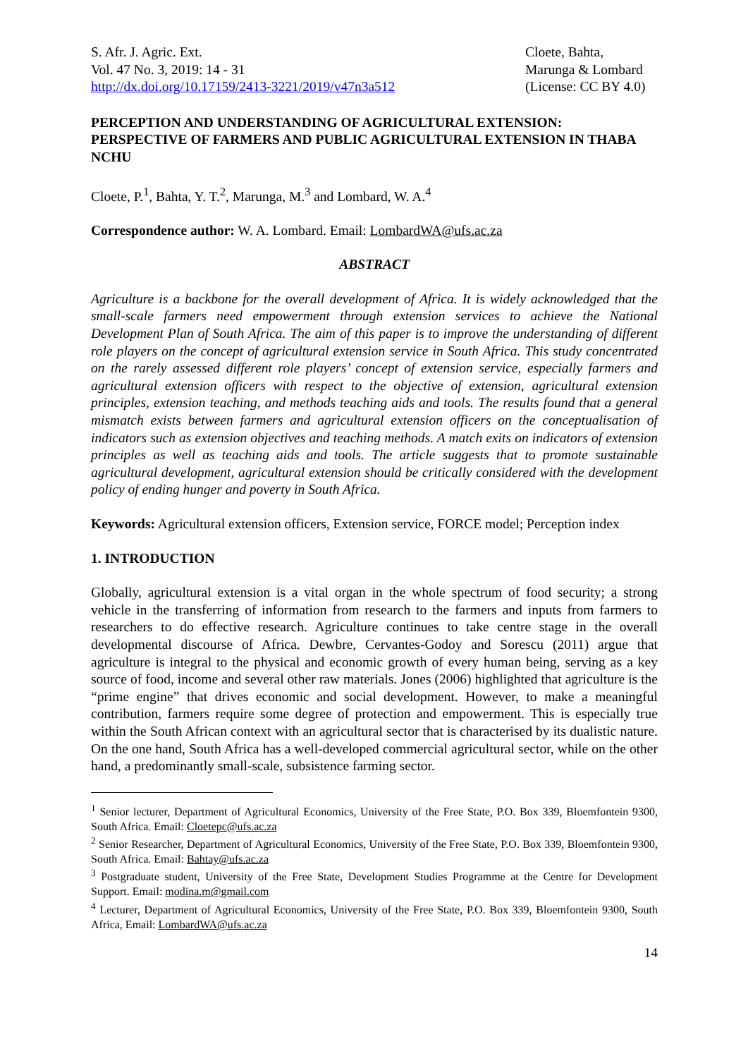S. Afr. J. Agric. Ext.
Vol. 47 No. 3, 2019: 14 - 31
http://dx.doi.org/10.17159/2413-3221/2019/v47n3a512
Cloete, Bahta,
Marunga & Lombard
(License: CC BY 4.0)
PERCEPTION AND UNDERSTANDING OF AGRICULTURAL EXTENSION: PERSPECTIVE OF FARMERS AND PUBLIC AGRICULTURAL EXTENSION IN THABA NCHU
Cloete, P.<sup>1</sup>, Bahta, Y. T.<sup>2</sup>, Marunga, M.<sup>3</sup> and Lombard, W. A.<sup>4</sup>
Correspondence author: W. A. Lombard. Email: LombardWA@ufs.ac.za
ABSTRACT
Agriculture is a backbone for the overall development of Africa. It is widely acknowledged that the small-scale farmers need empowerment through extension services to achieve the National Development Plan of South Africa. The aim of this paper is to improve the understanding of different role players on the concept of agricultural extension service in South Africa. This study concentrated on the rarely assessed different role players’ concept of extension service, especially farmers and agricultural extension officers with respect to the objective of extension, agricultural extension principles, extension teaching, and methods teaching aids and tools. The results found that a general mismatch exists between farmers and agricultural extension officers on the conceptualisation of indicators such as extension objectives and teaching methods. A match exits on indicators of extension principles as well as teaching aids and tools. The article suggests that to promote sustainable agricultural development, agricultural extension should be critically considered with the development policy of ending hunger and poverty in South Africa.
Keywords: Agricultural extension officers, Extension service, FORCE model; Perception index
1. INTRODUCTION
Globally, agricultural extension is a vital organ in the whole spectrum of food security; a strong vehicle in the transferring of information from research to the farmers and inputs from farmers to researchers to do effective research. Agriculture continues to take centre stage in the overall developmental discourse of Africa. Dewbre, Cervantes-Godoy and Sorescu (2011) argue that agriculture is integral to the physical and economic growth of every human being, serving as a key source of food, income and several other raw materials. Jones (2006) highlighted that agriculture is the “prime engine” that drives economic and social development. However, to make a meaningful contribution, farmers require some degree of protection and empowerment. This is especially true within the South African context with an agricultural sector that is characterised by its dualistic nature. On the one hand, South Africa has a well-developed commercial agricultural sector, while on the other hand, a predominantly small-scale, subsistence farming sector.
<sup>1</sup> Senior lecturer, Department of Agricultural Economics, University of the Free State, P.O. Box 339, Bloemfontein 9300, South Africa. Email: Cloetepc@ufs.ac.za
<sup>2</sup> Senior Researcher, Department of Agricultural Economics, University of the Free State, P.O. Box 339, Bloemfontein 9300, South Africa. Email: Bahtay@ufs.ac.za
<sup>3</sup> Postgraduate student, University of the Free State, Development Studies Programme at the Centre for Development Support. Email: modina.m@gmail.com
<sup>4</sup> Lecturer, Department of Agricultural Economics, University of the Free State, P.O. Box 339, Bloemfontein 9300, South Africa, Email: LombardWA@ufs.ac.za
14